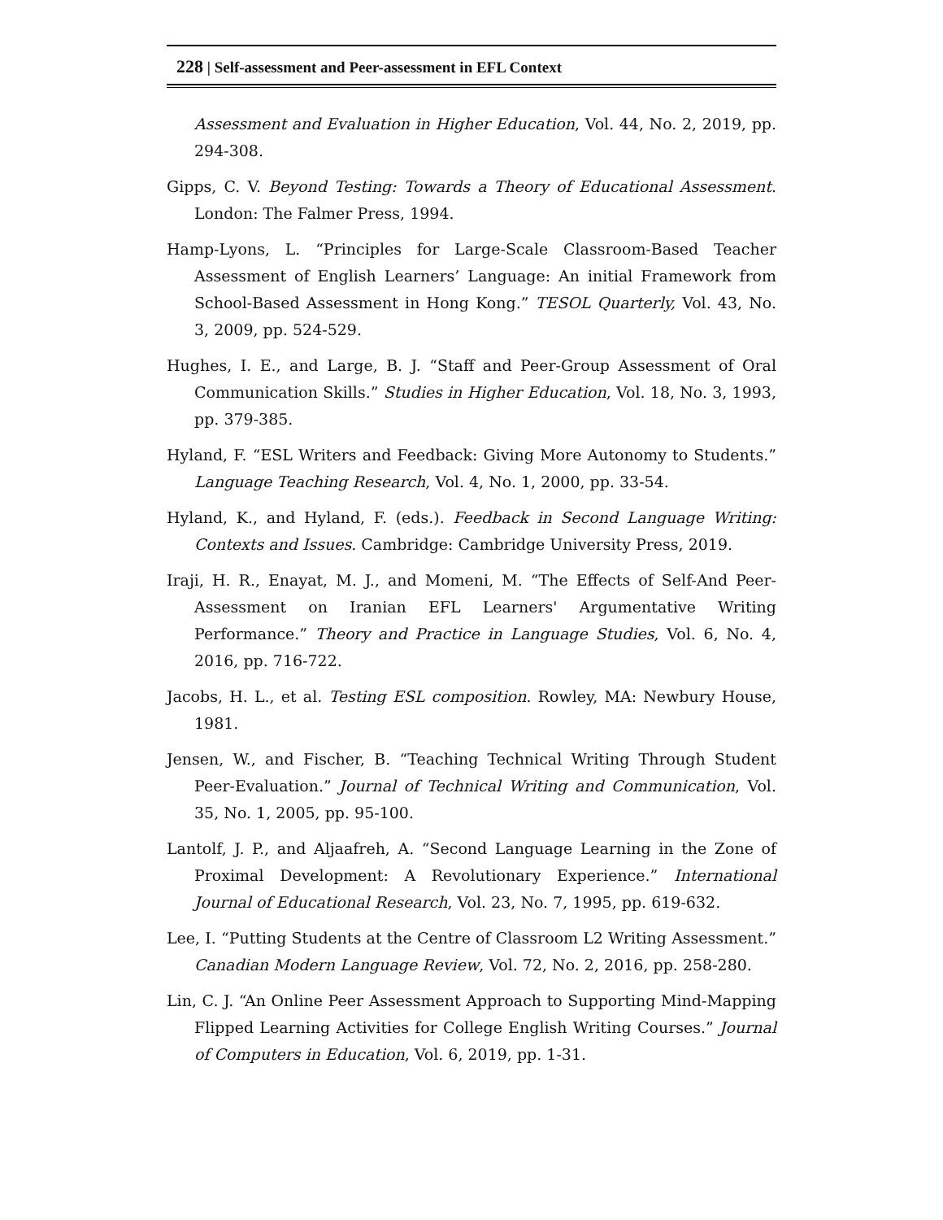228 | Self-assessment and Peer-assessment in EFL Context
Assessment and Evaluation in Higher Education, Vol. 44, No. 2, 2019, pp. 294-308.
Gipps, C. V. Beyond Testing: Towards a Theory of Educational Assessment. London: The Falmer Press, 1994.
Hamp-Lyons, L. “Principles for Large-Scale Classroom-Based Teacher Assessment of English Learners’ Language: An initial Framework from School-Based Assessment in Hong Kong.” TESOL Quarterly, Vol. 43, No. 3, 2009, pp. 524-529.
Hughes, I. E., and Large, B. J. “Staff and Peer-Group Assessment of Oral Communication Skills.” Studies in Higher Education, Vol. 18, No. 3, 1993, pp. 379-385.
Hyland, F. “ESL Writers and Feedback: Giving More Autonomy to Students.” Language Teaching Research, Vol. 4, No. 1, 2000, pp. 33-54.
Hyland, K., and Hyland, F. (eds.). Feedback in Second Language Writing: Contexts and Issues. Cambridge: Cambridge University Press, 2019.
Iraji, H. R., Enayat, M. J., and Momeni, M. “The Effects of Self-And Peer-Assessment on Iranian EFL Learners' Argumentative Writing Performance.” Theory and Practice in Language Studies, Vol. 6, No. 4, 2016, pp. 716-722.
Jacobs, H. L., et al. Testing ESL composition. Rowley, MA: Newbury House, 1981.
Jensen, W., and Fischer, B. “Teaching Technical Writing Through Student Peer-Evaluation.” Journal of Technical Writing and Communication, Vol. 35, No. 1, 2005, pp. 95-100.
Lantolf, J. P., and Aljaafreh, A. “Second Language Learning in the Zone of Proximal Development: A Revolutionary Experience.” International Journal of Educational Research, Vol. 23, No. 7, 1995, pp. 619-632.
Lee, I. “Putting Students at the Centre of Classroom L2 Writing Assessment.” Canadian Modern Language Review, Vol. 72, No. 2, 2016, pp. 258-280.
Lin, C. J. “An Online Peer Assessment Approach to Supporting Mind-Mapping Flipped Learning Activities for College English Writing Courses.” Journal of Computers in Education, Vol. 6, 2019, pp. 1-31.